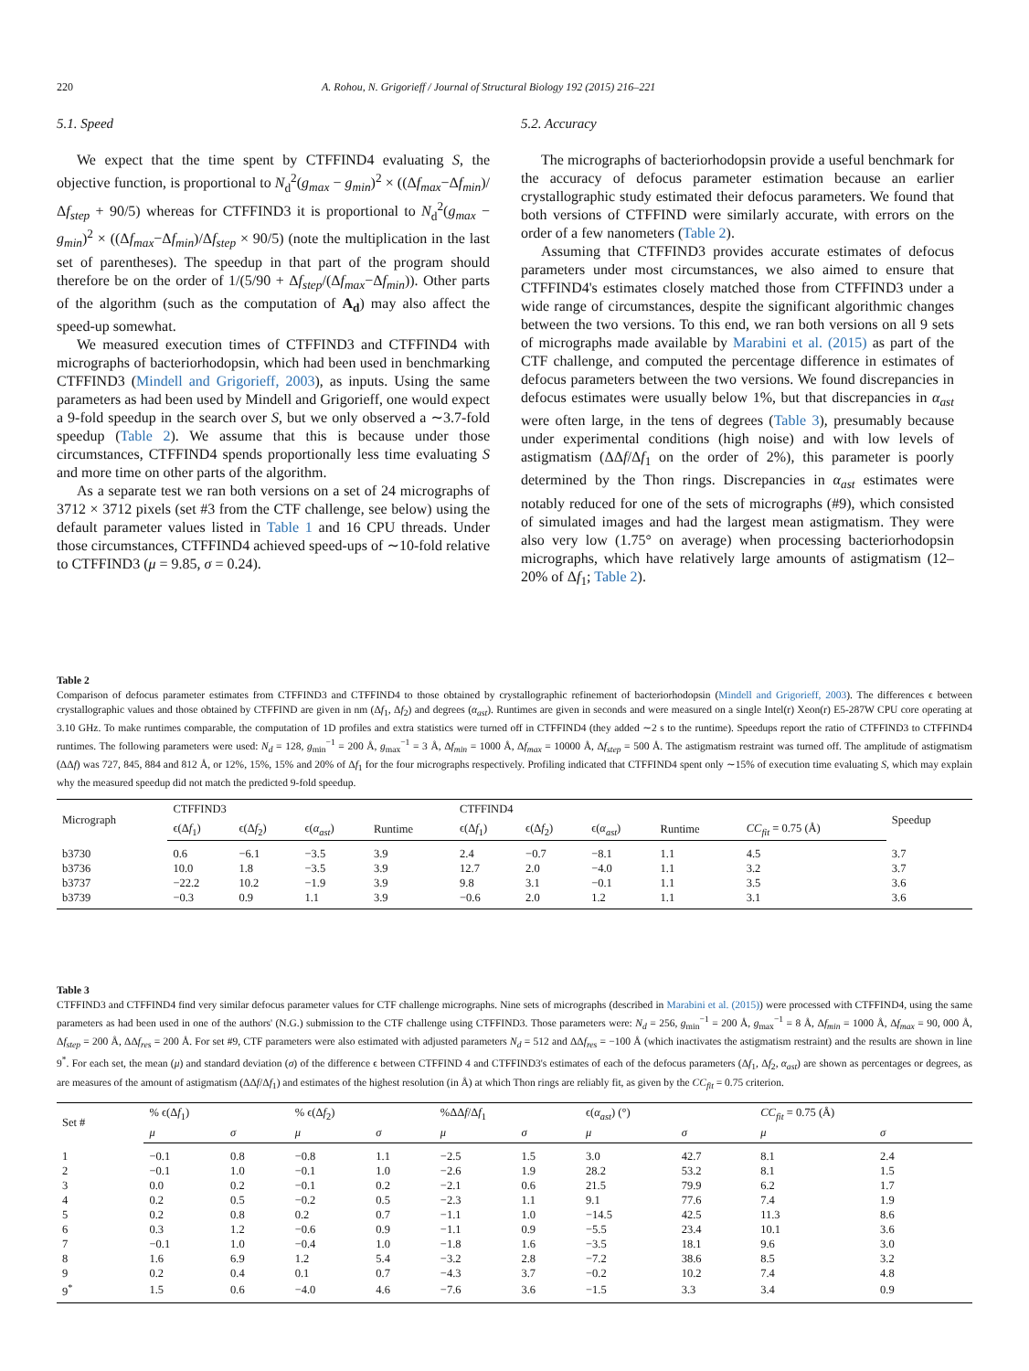220 A. Rohou, N. Grigorieff / Journal of Structural Biology 192 (2015) 216–221
5.1. Speed
We expect that the time spent by CTFFIND4 evaluating S, the objective function, is proportional to N<sub>d</sub><sup>2</sup>(g<sub>max</sub> − g<sub>min</sub>)<sup>2</sup> × ((Δf<sub>max</sub>−Δf<sub>min</sub>)/Δf<sub>step</sub> + 90/5) whereas for CTFFIND3 it is proportional to N<sub>d</sub><sup>2</sup>(g<sub>max</sub> − g<sub>min</sub>)<sup>2</sup> × ((Δf<sub>max</sub>−Δf<sub>min</sub>)/Δf<sub>step</sub> × 90/5) (note the multiplication in the last set of parentheses). The speedup in that part of the program should therefore be on the order of 1/(5/90 + Δf<sub>step</sub>/(Δf<sub>max</sub>−Δf<sub>min</sub>)). Other parts of the algorithm (such as the computation of A<sub>d</sub>) may also affect the speed-up somewhat.
We measured execution times of CTFFIND3 and CTFFIND4 with micrographs of bacteriorhodopsin, which had been used in benchmarking CTFFIND3 (Mindell and Grigorieff, 2003), as inputs. Using the same parameters as had been used by Mindell and Grigorieff, one would expect a 9-fold speedup in the search over S, but we only observed a ∼3.7-fold speedup (Table 2). We assume that this is because under those circumstances, CTFFIND4 spends proportionally less time evaluating S and more time on other parts of the algorithm.
As a separate test we ran both versions on a set of 24 micrographs of 3712 × 3712 pixels (set #3 from the CTF challenge, see below) using the default parameter values listed in Table 1 and 16 CPU threads. Under those circumstances, CTFFIND4 achieved speed-ups of ∼10-fold relative to CTFFIND3 (μ = 9.85, σ = 0.24).
5.2. Accuracy
The micrographs of bacteriorhodopsin provide a useful benchmark for the accuracy of defocus parameter estimation because an earlier crystallographic study estimated their defocus parameters. We found that both versions of CTFFIND were similarly accurate, with errors on the order of a few nanometers (Table 2).
Assuming that CTFFIND3 provides accurate estimates of defocus parameters under most circumstances, we also aimed to ensure that CTFFIND4's estimates closely matched those from CTFFIND3 under a wide range of circumstances, despite the significant algorithmic changes between the two versions. To this end, we ran both versions on all 9 sets of micrographs made available by Marabini et al. (2015) as part of the CTF challenge, and computed the percentage difference in estimates of defocus parameters between the two versions. We found discrepancies in defocus estimates were usually below 1%, but that discrepancies in α<sub>ast</sub> were often large, in the tens of degrees (Table 3), presumably because under experimental conditions (high noise) and with low levels of astigmatism (ΔΔf/Δf<sub>1</sub> on the order of 2%), this parameter is poorly determined by the Thon rings. Discrepancies in α<sub>ast</sub> estimates were notably reduced for one of the sets of micrographs (#9), which consisted of simulated images and had the largest mean astigmatism. They were also very low (1.75° on average) when processing bacteriorhodopsin micrographs, which have relatively large amounts of astigmatism (12–20% of Δf<sub>1</sub>; Table 2).
Table 2
Comparison of defocus parameter estimates from CTFFIND3 and CTFFIND4 to those obtained by crystallographic refinement of bacteriorhodopsin (Mindell and Grigorieff, 2003). The differences ϵ between crystallographic values and those obtained by CTFFIND are given in nm (Δf<sub>1</sub>, Δf<sub>2</sub>) and degrees (α<sub>ast</sub>). Runtimes are given in seconds and were measured on a single Intel(r) Xeon(r) E5-287W CPU core operating at 3.10 GHz. To make runtimes comparable, the computation of 1D profiles and extra statistics were turned off in CTFFIND4 (they added ∼2 s to the runtime). Speedups report the ratio of CTFFIND3 to CTFFIND4 runtimes. The following parameters were used: N<sub>d</sub> = 128, g<sub>min</sub><sup>−1</sup> = 200 Å, g<sub>max</sub><sup>−1</sup> = 3 Å, Δf<sub>min</sub> = 1000 Å, Δf<sub>max</sub> = 10000 Å, Δf<sub>step</sub> = 500 Å. The astigmatism restraint was turned off. The amplitude of astigmatism (ΔΔf) was 727, 845, 884 and 812 Å, or 12%, 15%, 15% and 20% of Δf<sub>1</sub> for the four micrographs respectively. Profiling indicated that CTFFIND4 spent only ∼15% of execution time evaluating S, which may explain why the measured speedup did not match the predicted 9-fold speedup.
| Micrograph | CTFFIND3 | | | | CTFFIND4 | | | | | Speedup |
| --- | --- | --- | --- | --- | --- | --- | --- | --- | --- | --- |
| | ϵ(Δ f<sub>1</sub>) | ϵ(Δ f<sub>2</sub>) | ϵ( α<sub>ast</sub> ) | Runtime | ϵ(Δ f<sub>1</sub>) | ϵ(Δ f<sub>2</sub>) | ϵ( α<sub>ast</sub> ) | Runtime | CC<sub>fit</sub> = 0.75 (Å) | |
| b3730 | 0.6 | −6.1 | −3.5 | 3.9 | 2.4 | −0.7 | −8.1 | 1.1 | 4.5 | 3.7 |
| b3736 | 10.0 | 1.8 | −3.5 | 3.9 | 12.7 | 2.0 | −4.0 | 1.1 | 3.2 | 3.7 |
| b3737 | −22.2 | 10.2 | −1.9 | 3.9 | 9.8 | 3.1 | −0.1 | 1.1 | 3.5 | 3.6 |
| b3739 | −0.3 | 0.9 | 1.1 | 3.9 | −0.6 | 2.0 | 1.2 | 1.1 | 3.1 | 3.6 |
Table 3
CTFFIND3 and CTFFIND4 find very similar defocus parameter values for CTF challenge micrographs. Nine sets of micrographs (described in Marabini et al. (2015)) were processed with CTFFIND4, using the same parameters as had been used in one of the authors' (N.G.) submission to the CTF challenge using CTFFIND3. Those parameters were: N<sub>d</sub> = 256, g<sub>min</sub><sup>−1</sup> = 200 Å, g<sub>max</sub><sup>−1</sup> = 8 Å, Δf<sub>min</sub> = 1000 Å, Δf<sub>max</sub> = 90, 000 Å, Δf<sub>step</sub> = 200 Å, ΔΔf<sub>res</sub> = 200 Å. For set #9, CTF parameters were also estimated with adjusted parameters N<sub>d</sub> = 512 and ΔΔf<sub>res</sub> = −100 Å (which inactivates the astigmatism restraint) and the results are shown in line 9<sup>*</sup>. For each set, the mean (μ) and standard deviation (σ) of the difference ϵ between CTFFIND 4 and CTFFIND3's estimates of each of the defocus parameters (Δf<sub>1</sub>, Δf<sub>2</sub>, α<sub>ast</sub>) are shown as percentages or degrees, as are measures of the amount of astigmatism (ΔΔf/Δf<sub>1</sub>) and estimates of the highest resolution (in Å) at which Thon rings are reliably fit, as given by the CC<sub>fit</sub> = 0.75 criterion.
| Set # | % ϵ(Δ f<sub>1</sub>) | | % ϵ(Δ f<sub>2</sub>) | | %ΔΔ f /Δ f<sub>1</sub> | | ϵ( α<sub>ast</sub> ) (°) | | CC<sub>fit</sub> = 0.75 (Å) | |
| --- | --- | --- | --- | --- | --- | --- | --- | --- | --- | --- |
| | μ | σ | μ | σ | μ | σ | μ | σ | μ | σ |
| 1 | −0.1 | 0.8 | −0.8 | 1.1 | −2.5 | 1.5 | 3.0 | 42.7 | 8.1 | 2.4 |
| 2 | −0.1 | 1.0 | −0.1 | 1.0 | −2.6 | 1.9 | 28.2 | 53.2 | 8.1 | 1.5 |
| 3 | 0.0 | 0.2 | −0.1 | 0.2 | −2.1 | 0.6 | 21.5 | 79.9 | 6.2 | 1.7 |
| 4 | 0.2 | 0.5 | −0.2 | 0.5 | −2.3 | 1.1 | 9.1 | 77.6 | 7.4 | 1.9 |
| 5 | 0.2 | 0.8 | 0.2 | 0.7 | −1.1 | 1.0 | −14.5 | 42.5 | 11.3 | 8.6 |
| 6 | 0.3 | 1.2 | −0.6 | 0.9 | −1.1 | 0.9 | −5.5 | 23.4 | 10.1 | 3.6 |
| 7 | −0.1 | 1.0 | −0.4 | 1.0 | −1.8 | 1.6 | −3.5 | 18.1 | 9.6 | 3.0 |
| 8 | 1.6 | 6.9 | 1.2 | 5.4 | −3.2 | 2.8 | −7.2 | 38.6 | 8.5 | 3.2 |
| 9 | 0.2 | 0.4 | 0.1 | 0.7 | −4.3 | 3.7 | −0.2 | 10.2 | 7.4 | 4.8 |
| 9<sup>*</sup> | 1.5 | 0.6 | −4.0 | 4.6 | −7.6 | 3.6 | −1.5 | 3.3 | 3.4 | 0.9 |